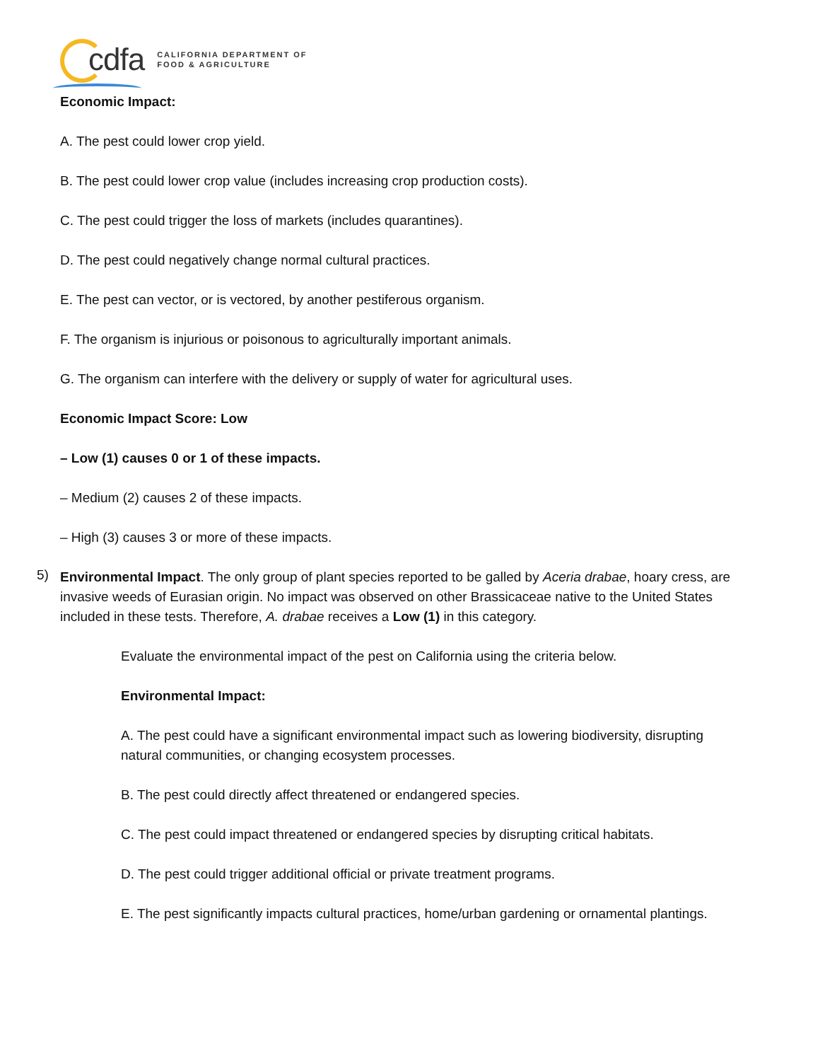cdfa CALIFORNIA DEPARTMENT OF
FOOD & AGRICULTURE
Economic Impact:
A. The pest could lower crop yield.
B. The pest could lower crop value (includes increasing crop production costs).
C. The pest could trigger the loss of markets (includes quarantines).
D. The pest could negatively change normal cultural practices.
E. The pest can vector, or is vectored, by another pestiferous organism.
F. The organism is injurious or poisonous to agriculturally important animals.
G. The organism can interfere with the delivery or supply of water for agricultural uses.
Economic Impact Score: Low
– Low (1) causes 0 or 1 of these impacts.
– Medium (2) causes 2 of these impacts.
– High (3) causes 3 or more of these impacts.
5)
Environmental Impact. The only group of plant species reported to be galled by Aceria drabae, hoary cress, are invasive weeds of Eurasian origin. No impact was observed on other Brassicaceae native to the United States included in these tests. Therefore, A. drabae receives a Low (1) in this category.
Evaluate the environmental impact of the pest on California using the criteria below.
Environmental Impact:
A. The pest could have a significant environmental impact such as lowering biodiversity, disrupting natural communities, or changing ecosystem processes.
B. The pest could directly affect threatened or endangered species.
C. The pest could impact threatened or endangered species by disrupting critical habitats.
D. The pest could trigger additional official or private treatment programs.
E. The pest significantly impacts cultural practices, home/urban gardening or ornamental plantings.